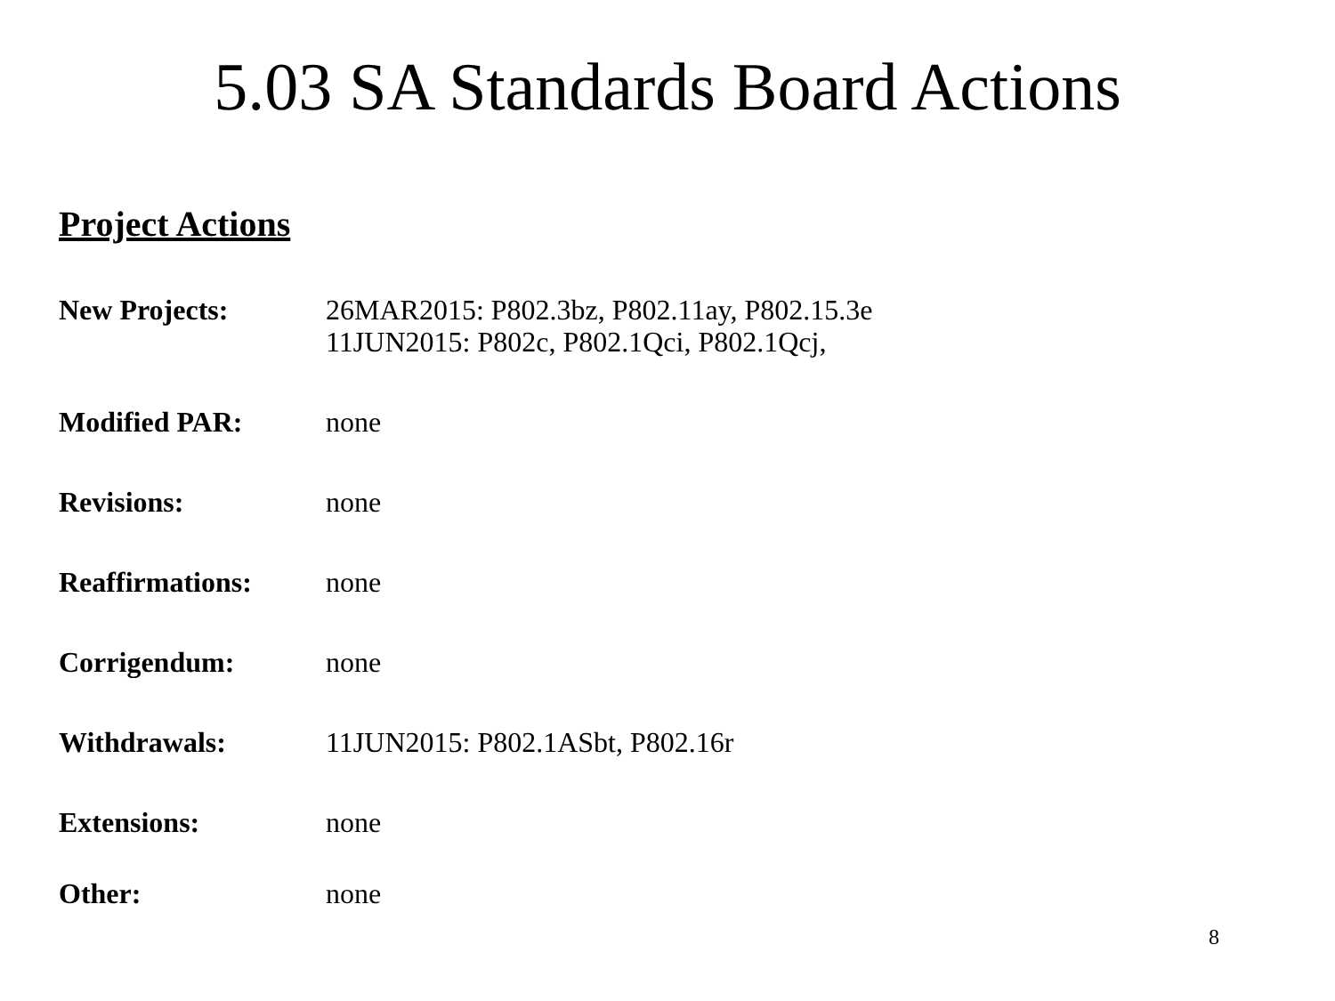5.03 SA Standards Board Actions
Project Actions
New Projects: 26MAR2015: P802.3bz, P802.11ay, P802.15.3e
11JUN2015: P802c, P802.1Qci, P802.1Qcj,
Modified PAR: none
Revisions: none
Reaffirmations: none
Corrigendum: none
Withdrawals: 11JUN2015: P802.1ASbt, P802.16r
Extensions: none
Other: none
8